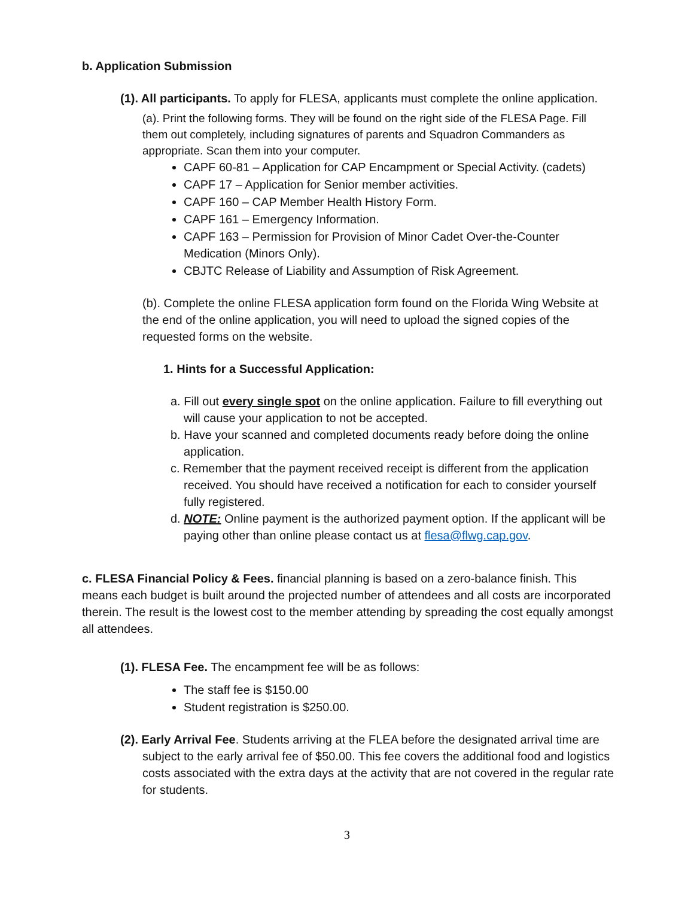b. Application Submission
(1). All participants. To apply for FLESA, applicants must complete the online application.
(a). Print the following forms. They will be found on the right side of the FLESA Page. Fill them out completely, including signatures of parents and Squadron Commanders as appropriate. Scan them into your computer.
CAPF 60-81 – Application for CAP Encampment or Special Activity. (cadets)
CAPF 17 – Application for Senior member activities.
CAPF 160 – CAP Member Health History Form.
CAPF 161 – Emergency Information.
CAPF 163 – Permission for Provision of Minor Cadet Over-the-Counter Medication (Minors Only).
CBJTC Release of Liability and Assumption of Risk Agreement.
(b). Complete the online FLESA application form found on the Florida Wing Website at the end of the online application, you will need to upload the signed copies of the requested forms on the website.
1. Hints for a Successful Application:
a. Fill out every single spot on the online application. Failure to fill everything out will cause your application to not be accepted.
b. Have your scanned and completed documents ready before doing the online application.
c. Remember that the payment received receipt is different from the application received. You should have received a notification for each to consider yourself fully registered.
d. NOTE: Online payment is the authorized payment option. If the applicant will be paying other than online please contact us at flesa@flwg.cap.gov.
c. FLESA Financial Policy & Fees. financial planning is based on a zero-balance finish. This means each budget is built around the projected number of attendees and all costs are incorporated therein. The result is the lowest cost to the member attending by spreading the cost equally amongst all attendees.
(1). FLESA Fee. The encampment fee will be as follows:
The staff fee is $150.00
Student registration is $250.00.
(2). Early Arrival Fee. Students arriving at the FLEA before the designated arrival time are subject to the early arrival fee of $50.00. This fee covers the additional food and logistics costs associated with the extra days at the activity that are not covered in the regular rate for students.
3